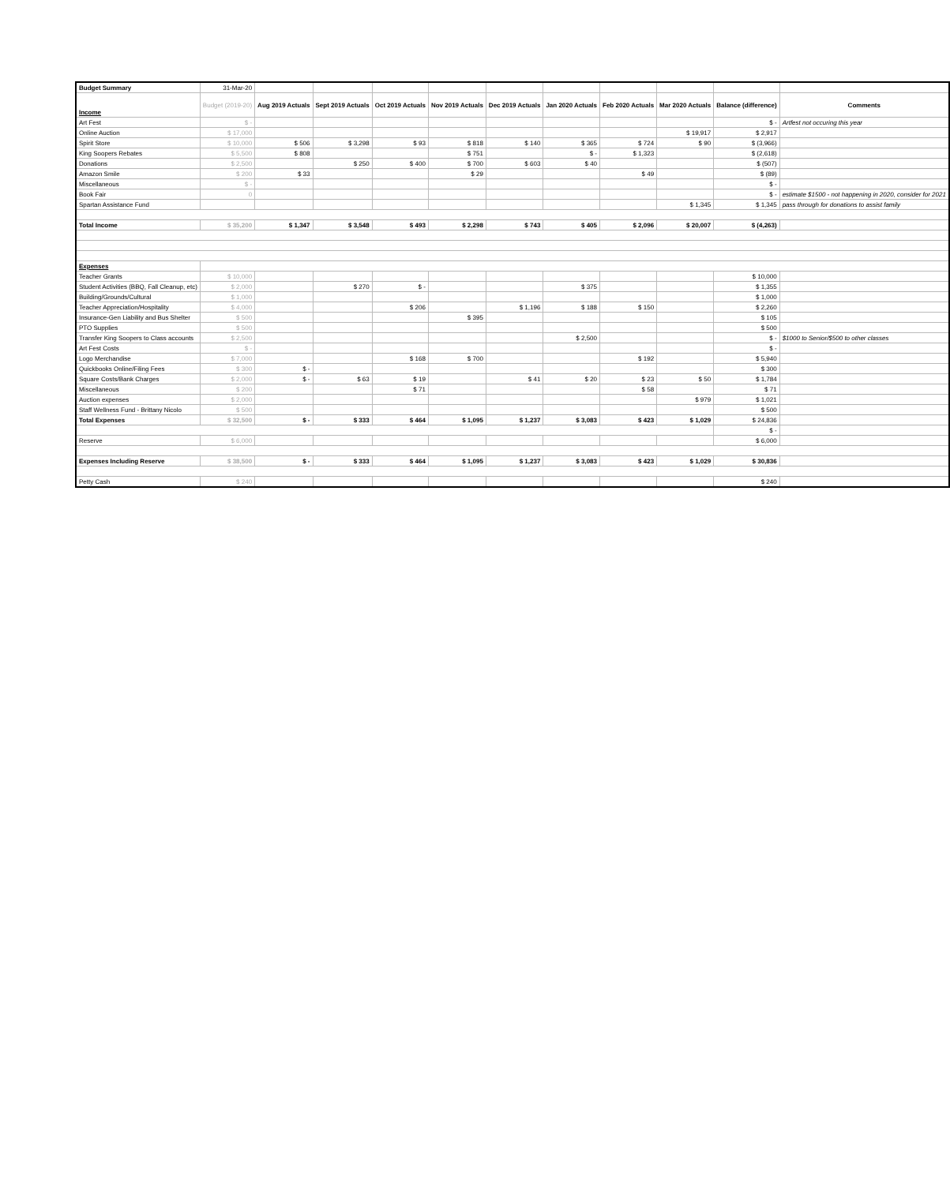| Budget Summary | 31-Mar-20 | | | | | | | | | | |
| Income | Budget (2019-20) | Aug 2019 Actuals | Sept 2019 Actuals | Oct 2019 Actuals | Nov 2019 Actuals | Dec 2019 Actuals | Jan 2020 Actuals | Feb 2020 Actuals | Mar 2020 Actuals | Balance (difference) | Comments |
| Art Fest | $ - | | | | | | | | | $ - | Artfest not occuring this year |
| Online Auction | $ 17,000 | | | | | | | | $ 19,917 | $ 2,917 | |
| Spirit Store | $ 10,000 | $ 506 | $ 3,298 | $ 93 | $ 818 | $ 140 | $ 365 | $ 724 | $ 90 | $ (3,966) | |
| King Soopers Rebates | $ 5,500 | $ 808 | | | $ 751 | | $ - | $ 1,323 | | $ (2,618) | |
| Donations | $ 2,500 | | $ 250 | $ 400 | $ 700 | $ 603 | $ 40 | | | $ (507) | |
| Amazon Smile | $ 200 | $ 33 | | | $ 29 | | | $ 49 | | $ (89) | |
| Miscellaneous | $ - | | | | | | | | | $ - | |
| Book Fair | 0 | | | | | | | | | $ - | estimate $1500 - not happening in 2020, consider for 2021 |
| Spartan Assistance Fund | | | | | | | | | $ 1,345 | $ 1,345 | pass through for donations to assist family |
| Total Income | $ 35,200 | $ 1,347 | $ 3,548 | $ 493 | $ 2,298 | $ 743 | $ 405 | $ 2,096 | $ 20,007 | $ (4,263) | |
| Expenses | | | | | | | | | | | |
| Teacher Grants | $ 10,000 | | | | | | | | | $ 10,000 | |
| Student Activities (BBQ, Fall Cleanup, etc) | $ 2,000 | | $ 270 | $ - | | | $ 375 | | | $ 1,355 | |
| Building/Grounds/Cultural | $ 1,000 | | | | | | | | | $ 1,000 | |
| Teacher Appreciation/Hospitality | $ 4,000 | | | $ 206 | | $ 1,196 | $ 188 | $ 150 | | $ 2,260 | |
| Insurance-Gen Liability and Bus Shelter | $ 500 | | | | $ 395 | | | | | $ 105 | |
| PTO Supplies | $ 500 | | | | | | | | | $ 500 | |
| Transfer King Soopers to Class accounts | $ 2,500 | | | | | | $ 2,500 | | | $ - | $1000 to Senior/$500 to other classes |
| Art Fest Costs | $ - | | | | | | | | | $ - | |
| Logo Merchandise | $ 7,000 | | | $ 168 | $ 700 | | | $ 192 | | $ 5,940 | |
| Quickbooks Online/Filing Fees | $ 300 | $ - | | | | | | | | $ 300 | |
| Square Costs/Bank Charges | $ 2,000 | $ - | $ 63 | $ 19 | | $ 41 | $ 20 | $ 23 | $ 50 | $ 1,784 | |
| Miscellaneous | $ 200 | | | $ 71 | | | | $ 58 | | $ 71 | |
| Auction expenses | $ 2,000 | | | | | | | | $ 979 | $ 1,021 | |
| Staff Wellness Fund - Brittany Nicolo | $ 500 | | | | | | | | | $ 500 | |
| Total Expenses | $ 32,500 | $ - | $ 333 | $ 464 | $ 1,095 | $ 1,237 | $ 3,083 | $ 423 | $ 1,029 | $ 24,836 | |
| | | | | | | | | | | $ - | |
| Reserve | $ 6,000 | | | | | | | | | $ 6,000 | |
| Expenses Including Reserve | $ 38,500 | $ - | $ 333 | $ 464 | $ 1,095 | $ 1,237 | $ 3,083 | $ 423 | $ 1,029 | $ 30,836 | |
| Petty Cash | $ 240 | | | | | | | | | $ 240 | |